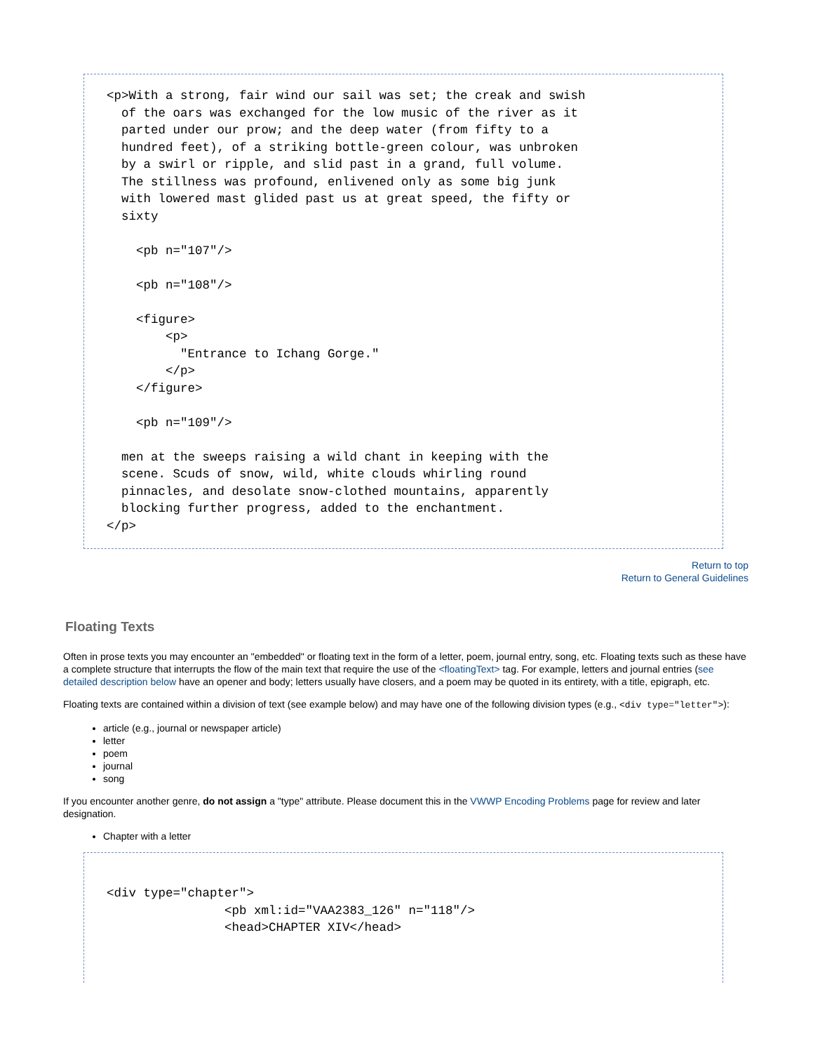<p>With a strong, fair wind our sail was set; the creak and swish of the oars was exchanged for the low music of the river as it parted under our prow; and the deep water (from fifty to a hundred feet), of a striking bottle-green colour, was unbroken by a swirl or ripple, and slid past in a grand, full volume. The stillness was profound, enlivened only as some big junk with lowered mast glided past us at great speed, the fifty or sixty <pb n="107"/> <pb n="108"/> <figure> <p> "Entrance to Ichang Gorge." </p> </figure> <pb n="109"/> men at the sweeps raising a wild chant in keeping with the scene. Scuds of snow, wild, white clouds whirling round pinnacles, and desolate snow-clothed mountains, apparently blocking further progress, added to the enchantment. </p>
Return to top
Return to General Guidelines
Floating Texts
Often in prose texts you may encounter an "embedded" or floating text in the form of a letter, poem, journal entry, song, etc. Floating texts such as these have a complete structure that interrupts the flow of the main text that require the use of the <floatingText> tag. For example, letters and journal entries (see detailed description below have an opener and body; letters usually have closers, and a poem may be quoted in its entirety, with a title, epigraph, etc.
Floating texts are contained within a division of text (see example below) and may have one of the following division types (e.g., <div type="letter">):
article (e.g., journal or newspaper article)
letter
poem
journal
song
If you encounter another genre, do not assign a "type" attribute. Please document this in the VWWP Encoding Problems page for review and later designation.
Chapter with a letter
<div type="chapter"> <pb xml:id="VAA2383_126" n="118"/> <head>CHAPTER XIV</head>